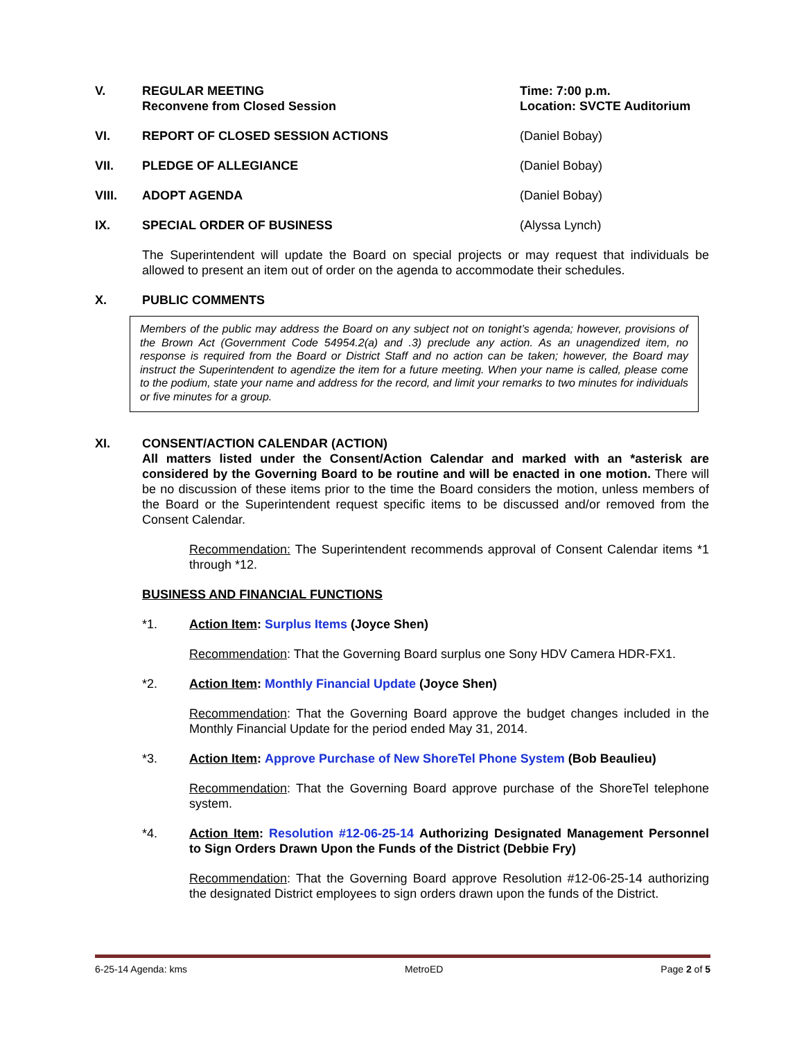V. REGULAR MEETING
Reconvene from Closed Session
Time: 7:00 p.m.
Location: SVCTE Auditorium
VI. REPORT OF CLOSED SESSION ACTIONS (Daniel Bobay)
VII. PLEDGE OF ALLEGIANCE (Daniel Bobay)
VIII. ADOPT AGENDA (Daniel Bobay)
IX. SPECIAL ORDER OF BUSINESS (Alyssa Lynch)
The Superintendent will update the Board on special projects or may request that individuals be allowed to present an item out of order on the agenda to accommodate their schedules.
X. PUBLIC COMMENTS
Members of the public may address the Board on any subject not on tonight’s agenda; however, provisions of the Brown Act (Government Code 54954.2(a) and .3) preclude any action. As an unagendized item, no response is required from the Board or District Staff and no action can be taken; however, the Board may instruct the Superintendent to agendize the item for a future meeting. When your name is called, please come to the podium, state your name and address for the record, and limit your remarks to two minutes for individuals or five minutes for a group.
XI. CONSENT/ACTION CALENDAR (ACTION)
All matters listed under the Consent/Action Calendar and marked with an *asterisk are considered by the Governing Board to be routine and will be enacted in one motion. There will be no discussion of these items prior to the time the Board considers the motion, unless members of the Board or the Superintendent request specific items to be discussed and/or removed from the Consent Calendar.
Recommendation: The Superintendent recommends approval of Consent Calendar items *1 through *12.
BUSINESS AND FINANCIAL FUNCTIONS
*1. Action Item: Surplus Items (Joyce Shen)
Recommendation: That the Governing Board surplus one Sony HDV Camera HDR-FX1.
*2. Action Item: Monthly Financial Update (Joyce Shen)
Recommendation: That the Governing Board approve the budget changes included in the Monthly Financial Update for the period ended May 31, 2014.
*3. Action Item: Approve Purchase of New ShoreTel Phone System (Bob Beaulieu)
Recommendation: That the Governing Board approve purchase of the ShoreTel telephone system.
*4. Action Item: Resolution #12-06-25-14 Authorizing Designated Management Personnel to Sign Orders Drawn Upon the Funds of the District (Debbie Fry)
Recommendation: That the Governing Board approve Resolution #12-06-25-14 authorizing the designated District employees to sign orders drawn upon the funds of the District.
6-25-14 Agenda: kms MetroED Page 2 of 5